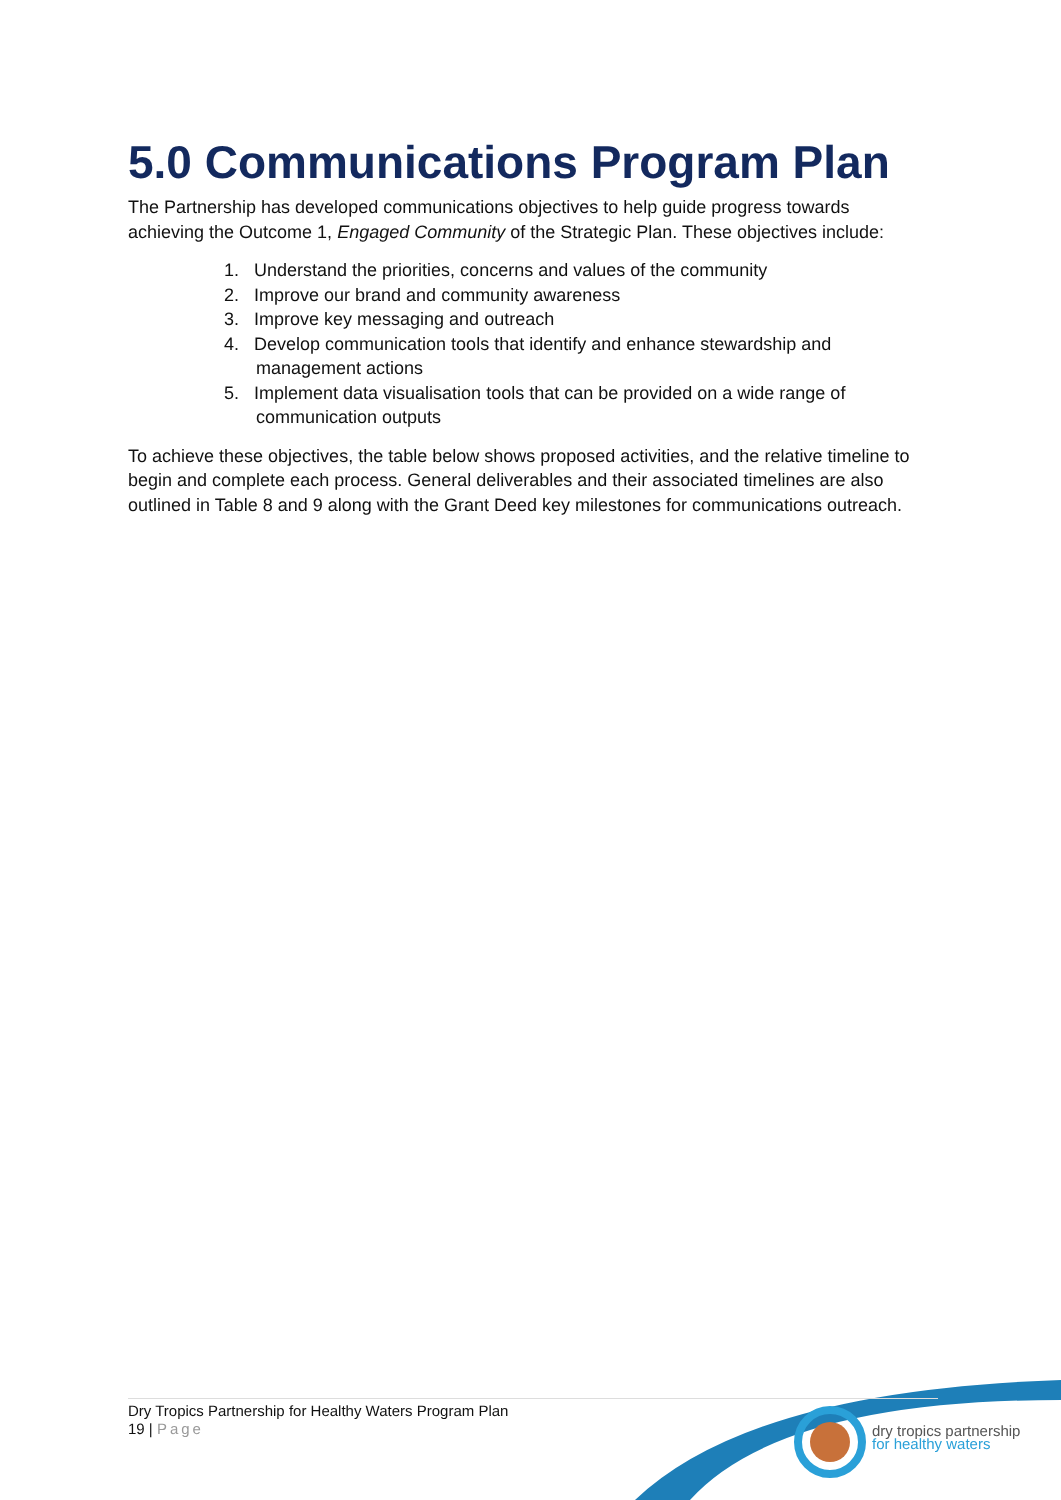5.0 Communications Program Plan
The Partnership has developed communications objectives to help guide progress towards achieving the Outcome 1, Engaged Community of the Strategic Plan. These objectives include:
1. Understand the priorities, concerns and values of the community
2. Improve our brand and community awareness
3. Improve key messaging and outreach
4. Develop communication tools that identify and enhance stewardship and management actions
5. Implement data visualisation tools that can be provided on a wide range of communication outputs
To achieve these objectives, the table below shows proposed activities, and the relative timeline to begin and complete each process. General deliverables and their associated timelines are also outlined in Table 8 and 9 along with the Grant Deed key milestones for communications outreach.
Dry Tropics Partnership for Healthy Waters Program Plan
19 | Page
dry tropics partnership
for healthy waters